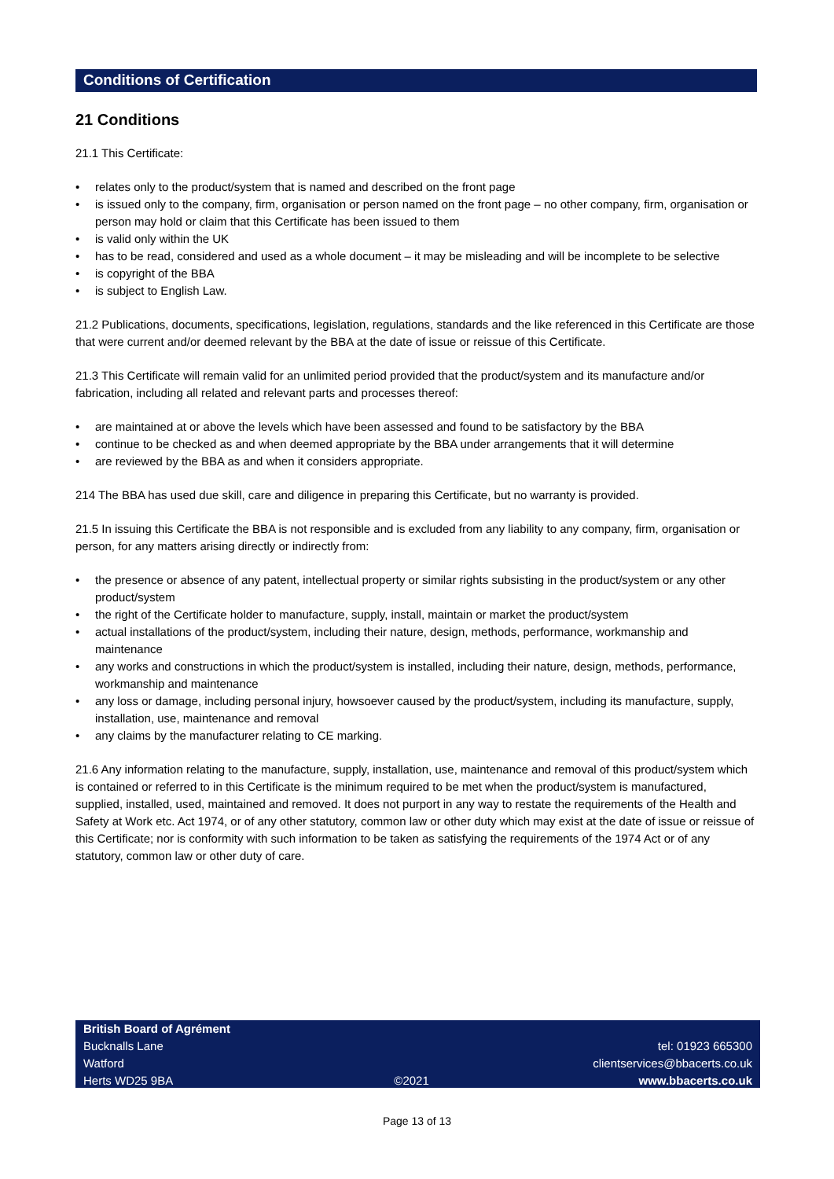Conditions of Certification
21 Conditions
21.1 This Certificate:
• relates only to the product/system that is named and described on the front page
• is issued only to the company, firm, organisation or person named on the front page – no other company, firm, organisation or person may hold or claim that this Certificate has been issued to them
• is valid only within the UK
• has to be read, considered and used as a whole document – it may be misleading and will be incomplete to be selective
• is copyright of the BBA
• is subject to English Law.
21.2 Publications, documents, specifications, legislation, regulations, standards and the like referenced in this Certificate are those that were current and/or deemed relevant by the BBA at the date of issue or reissue of this Certificate.
21.3 This Certificate will remain valid for an unlimited period provided that the product/system and its manufacture and/or fabrication, including all related and relevant parts and processes thereof:
• are maintained at or above the levels which have been assessed and found to be satisfactory by the BBA
• continue to be checked as and when deemed appropriate by the BBA under arrangements that it will determine
• are reviewed by the BBA as and when it considers appropriate.
214 The BBA has used due skill, care and diligence in preparing this Certificate, but no warranty is provided.
21.5 In issuing this Certificate the BBA is not responsible and is excluded from any liability to any company, firm, organisation or person, for any matters arising directly or indirectly from:
• the presence or absence of any patent, intellectual property or similar rights subsisting in the product/system or any other product/system
• the right of the Certificate holder to manufacture, supply, install, maintain or market the product/system
• actual installations of the product/system, including their nature, design, methods, performance, workmanship and maintenance
• any works and constructions in which the product/system is installed, including their nature, design, methods, performance, workmanship and maintenance
• any loss or damage, including personal injury, howsoever caused by the product/system, including its manufacture, supply, installation, use, maintenance and removal
• any claims by the manufacturer relating to CE marking.
21.6 Any information relating to the manufacture, supply, installation, use, maintenance and removal of this product/system which is contained or referred to in this Certificate is the minimum required to be met when the product/system is manufactured, supplied, installed, used, maintained and removed. It does not purport in any way to restate the requirements of the Health and Safety at Work etc. Act 1974, or of any other statutory, common law or other duty which may exist at the date of issue or reissue of this Certificate; nor is conformity with such information to be taken as satisfying the requirements of the 1974 Act or of any statutory, common law or other duty of care.
British Board of Agrément
Bucknalls Lane
Watford
Herts WD25 9BA
©2021
tel: 01923 665300
clientservices@bbacerts.co.uk
www.bbacerts.co.uk
Page 13 of 13